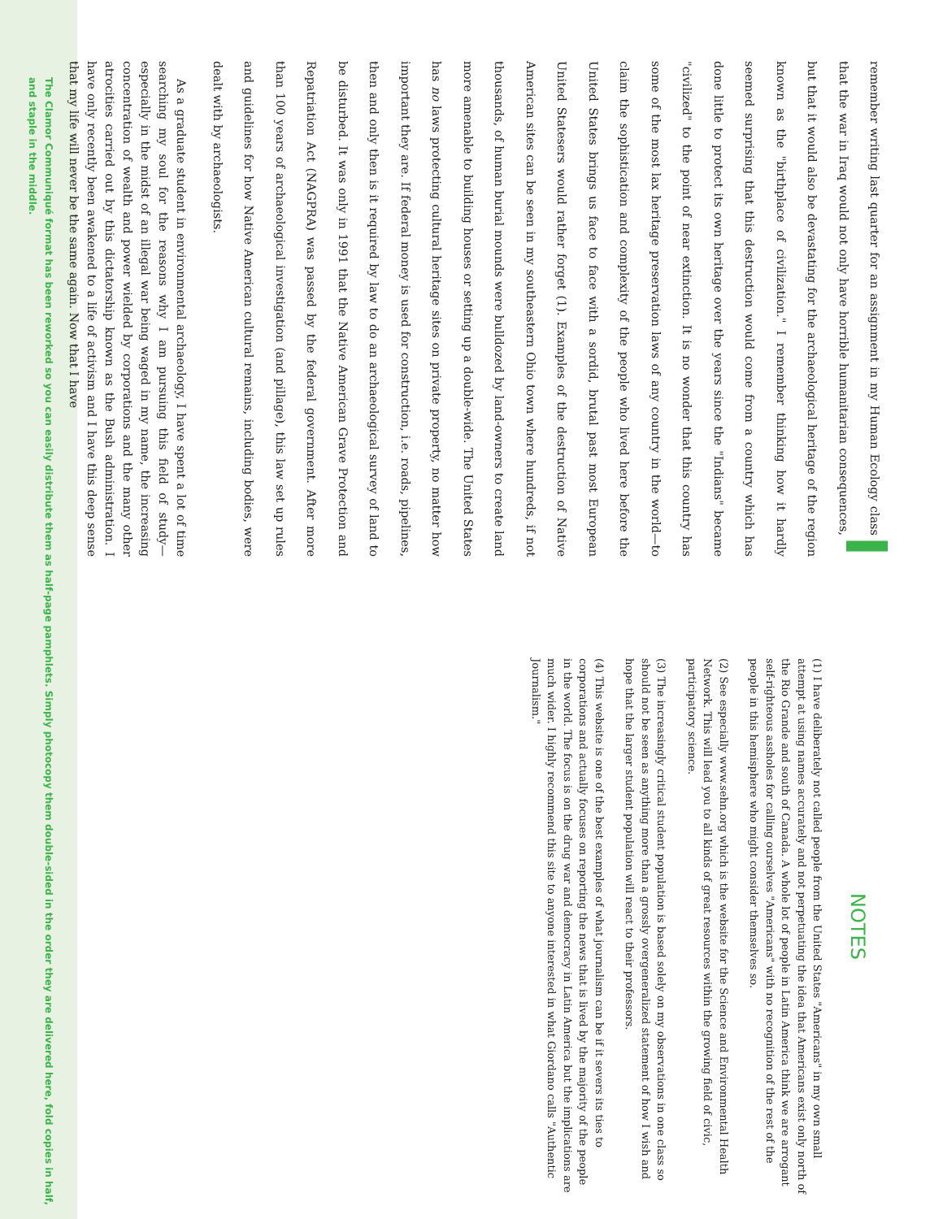Iremember writing last quarter for an assignment in my Human Ecology class that the war in Iraq would not only have horrible humanitarian consequences, but that it would also be devastating for the archaeological heritage of the region known as the "birthplace of civilization." I remember thinking how it hardly seemed surprising that this destruction would come from a country which has done little to protect its own heritage over the years since the "Indians" became "civilized" to the point of near extinction. It is no wonder that this country has some of the most lax heritage preservation laws of any country in the world—to claim the sophistication and complexity of the people who lived here before the United States brings us face to face with a sordid, brutal past most European United Statesers would rather forget (1). Examples of the destruction of Native American sites can be seen in my southeastern Ohio town where hundreds, if not thousands, of human burial mounds were bulldozed by land-owners to create land more amenable to building houses or setting up a double-wide. The United States has no laws protecting cultural heritage sites on private property, no matter how important they are. If federal money is used for construction, i.e. roads, pipelines, then and only then is it required by law to do an archaeological survey of land to be disturbed. It was only in 1991 that the Native American Grave Protection and Repatriation Act (NAGPRA) was passed by the federal government. After more than 100 years of archaeological investigation (and pillage), this law set up rules and guidelines for how Native American cultural remains, including bodies, were dealt with by archaeologists.
As a graduate student in environmental archaeology, I have spent a lot of time searching my soul for the reasons why I am pursuing this field of study—especially in the midst of an illegal war being waged in my name, the increasing concentration of wealth and power wielded by corporations and the many other atrocities carried out by this dictatorship known as the Bush administration. I have only recently been awakened to a life of activism and I have this deep sense that my life will never be the same again. Now that I have
NOTES
(1) I have deliberately not called people from the United States "Americans" in my own small attempt at using names accurately and not perpetuating the idea that Americans exist only north of the Rio Grande and south of Canada. A whole lot of people in Latin America think we are arrogant self-righteous assholes for calling ourselves "Americans" with no recognition of the rest of the people in this hemisphere who might consider themselves so.
(2) See especially www.sehn.org which is the website for the Science and Environmental Health Network. This will lead you to all kinds of great resources within the growing field of civic, participatory science.
(3) The increasingly critical student population is based solely on my observations in one class so should not be seen as anything more than a grossly overgeneralized statement of how I wish and hope that the larger student population will react to their professors.
(4) This website is one of the best examples of what journalism can be if it severs its ties to corporations and actually focuses on reporting the news that is lived by the majority of the people in the world. The focus is on the drug war and democracy in Latin America but the implications are much wider. I highly recommend this site to anyone interested in what Giordano calls "Authentic Journalism."
The Clamor Communiqué format has been reworked so you can easily distribute them as half-page pamphlets. Simply photocopy them double-sided in the order they are delivered here, fold copies in half, and staple in the middle.